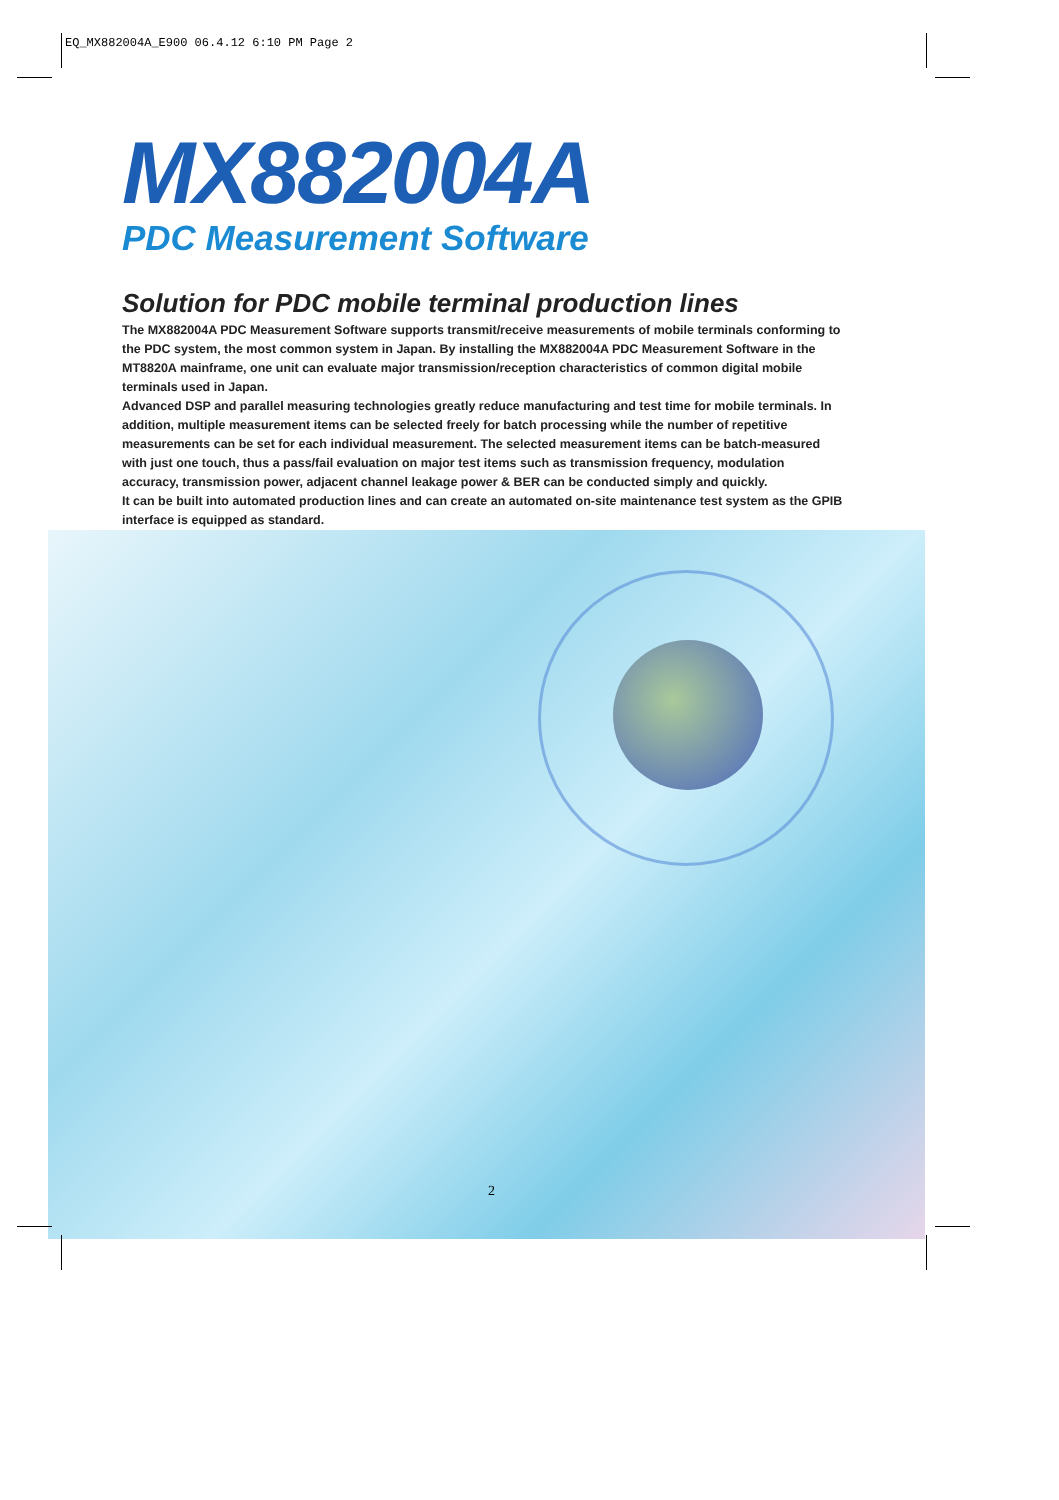EQ_MX882004A_E900 06.4.12 6:10 PM Page 2
MX882004A
PDC Measurement Software
Solution for PDC mobile terminal production lines
The MX882004A PDC Measurement Software supports transmit/receive measurements of mobile terminals conforming to the PDC system, the most common system in Japan. By installing the MX882004A PDC Measurement Software in the MT8820A mainframe, one unit can evaluate major transmission/reception characteristics of common digital mobile terminals used in Japan.
Advanced DSP and parallel measuring technologies greatly reduce manufacturing and test time for mobile terminals. In addition, multiple measurement items can be selected freely for batch processing while the number of repetitive measurements can be set for each individual measurement. The selected measurement items can be batch-measured with just one touch, thus a pass/fail evaluation on major test items such as transmission frequency, modulation accuracy, transmission power, adjacent channel leakage power & BER can be conducted simply and quickly.
It can be built into automated production lines and can create an automated on-site maintenance test system as the GPIB interface is equipped as standard.
2